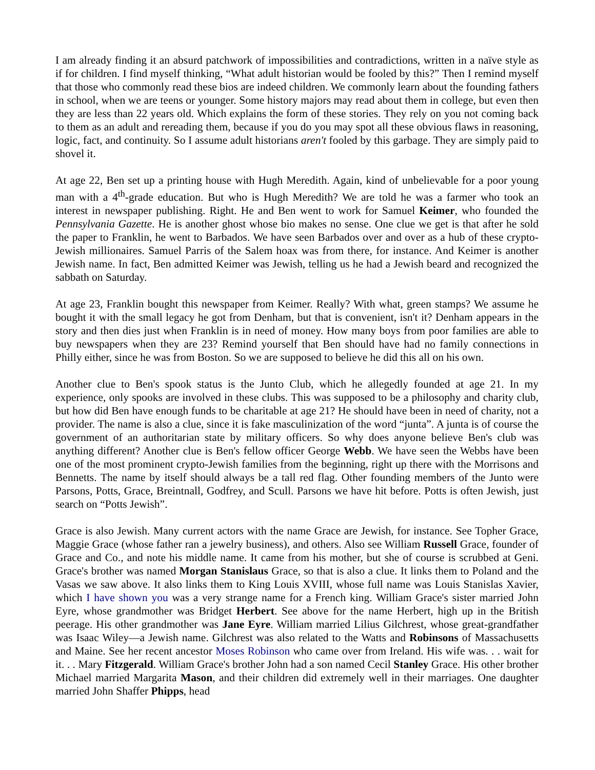I am already finding it an absurd patchwork of impossibilities and contradictions, written in a naïve style as if for children. I find myself thinking, “What adult historian would be fooled by this?” Then I remind myself that those who commonly read these bios are indeed children. We commonly learn about the founding fathers in school, when we are teens or younger. Some history majors may read about them in college, but even then they are less than 22 years old. Which explains the form of these stories. They rely on you not coming back to them as an adult and rereading them, because if you do you may spot all these obvious flaws in reasoning, logic, fact, and continuity. So I assume adult historians aren't fooled by this garbage. They are simply paid to shovel it.
At age 22, Ben set up a printing house with Hugh Meredith. Again, kind of unbelievable for a poor young man with a 4<sup>th</sup>-grade education. But who is Hugh Meredith? We are told he was a farmer who took an interest in newspaper publishing. Right. He and Ben went to work for Samuel Keimer, who founded the Pennsylvania Gazette. He is another ghost whose bio makes no sense. One clue we get is that after he sold the paper to Franklin, he went to Barbados. We have seen Barbados over and over as a hub of these crypto-Jewish millionaires. Samuel Parris of the Salem hoax was from there, for instance. And Keimer is another Jewish name. In fact, Ben admitted Keimer was Jewish, telling us he had a Jewish beard and recognized the sabbath on Saturday.
At age 23, Franklin bought this newspaper from Keimer. Really? With what, green stamps? We assume he bought it with the small legacy he got from Denham, but that is convenient, isn't it? Denham appears in the story and then dies just when Franklin is in need of money. How many boys from poor families are able to buy newspapers when they are 23? Remind yourself that Ben should have had no family connections in Philly either, since he was from Boston. So we are supposed to believe he did this all on his own.
Another clue to Ben's spook status is the Junto Club, which he allegedly founded at age 21. In my experience, only spooks are involved in these clubs. This was supposed to be a philosophy and charity club, but how did Ben have enough funds to be charitable at age 21? He should have been in need of charity, not a provider. The name is also a clue, since it is fake masculinization of the word “junta”. A junta is of course the government of an authoritarian state by military officers. So why does anyone believe Ben's club was anything different? Another clue is Ben's fellow officer George Webb. We have seen the Webbs have been one of the most prominent crypto-Jewish families from the beginning, right up there with the Morrisons and Bennetts. The name by itself should always be a tall red flag. Other founding members of the Junto were Parsons, Potts, Grace, Breintnall, Godfrey, and Scull. Parsons we have hit before. Potts is often Jewish, just search on “Potts Jewish”.
Grace is also Jewish. Many current actors with the name Grace are Jewish, for instance. See Topher Grace, Maggie Grace (whose father ran a jewelry business), and others. Also see William Russell Grace, founder of Grace and Co., and note his middle name. It came from his mother, but she of course is scrubbed at Geni. Grace's brother was named Morgan Stanislaus Grace, so that is also a clue. It links them to Poland and the Vasas we saw above. It also links them to King Louis XVIII, whose full name was Louis Stanislas Xavier, which I have shown you was a very strange name for a French king. William Grace's sister married John Eyre, whose grandmother was Bridget Herbert. See above for the name Herbert, high up in the British peerage. His other grandmother was Jane Eyre. William married Lilius Gilchrest, whose great-grandfather was Isaac Wiley—a Jewish name. Gilchrest was also related to the Watts and Robinsons of Massachusetts and Maine. See her recent ancestor Moses Robinson who came over from Ireland. His wife was. . . wait for it. . . Mary Fitzgerald. William Grace's brother John had a son named Cecil Stanley Grace. His other brother Michael married Margarita Mason, and their children did extremely well in their marriages. One daughter married John Shaffer Phipps, head